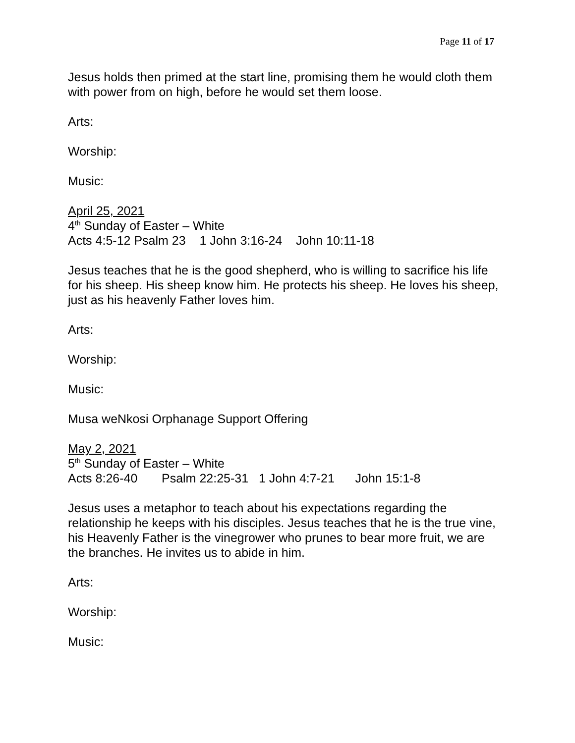Page 11 of 17
Jesus holds then primed at the start line, promising them he would cloth them with power from on high, before he would set them loose.
Arts:
Worship:
Music:
April 25, 2021
4<sup>th</sup> Sunday of Easter – White
Acts 4:5-12 Psalm 23 1 John 3:16-24 John 10:11-18
Jesus teaches that he is the good shepherd, who is willing to sacrifice his life for his sheep. His sheep know him. He protects his sheep. He loves his sheep, just as his heavenly Father loves him.
Arts:
Worship:
Music:
Musa weNkosi Orphanage Support Offering
May 2, 2021
5<sup>th</sup> Sunday of Easter – White
Acts 8:26-40 Psalm 22:25-31 1 John 4:7-21 John 15:1-8
Jesus uses a metaphor to teach about his expectations regarding the relationship he keeps with his disciples. Jesus teaches that he is the true vine, his Heavenly Father is the vinegrower who prunes to bear more fruit, we are the branches. He invites us to abide in him.
Arts:
Worship:
Music: